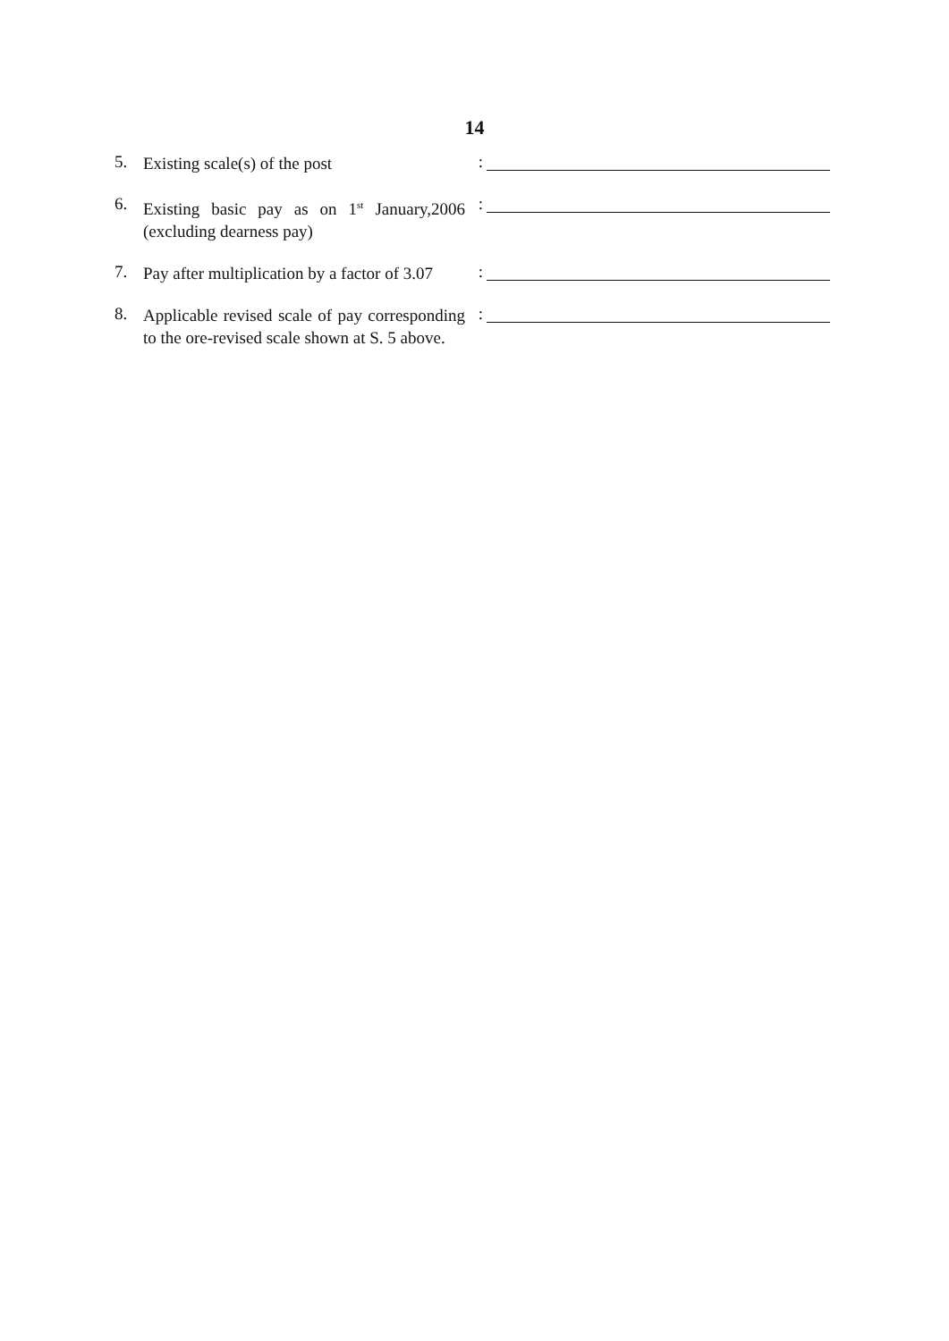14
5.
Existing scale(s) of the post
:
6.
Existing basic pay as on 1<sup>st</sup> January,2006 (excluding dearness pay)
:
7.
Pay after multiplication by a factor of 3.07
:
8.
Applicable revised scale of pay corresponding to the ore-revised scale shown at S. 5 above.
: